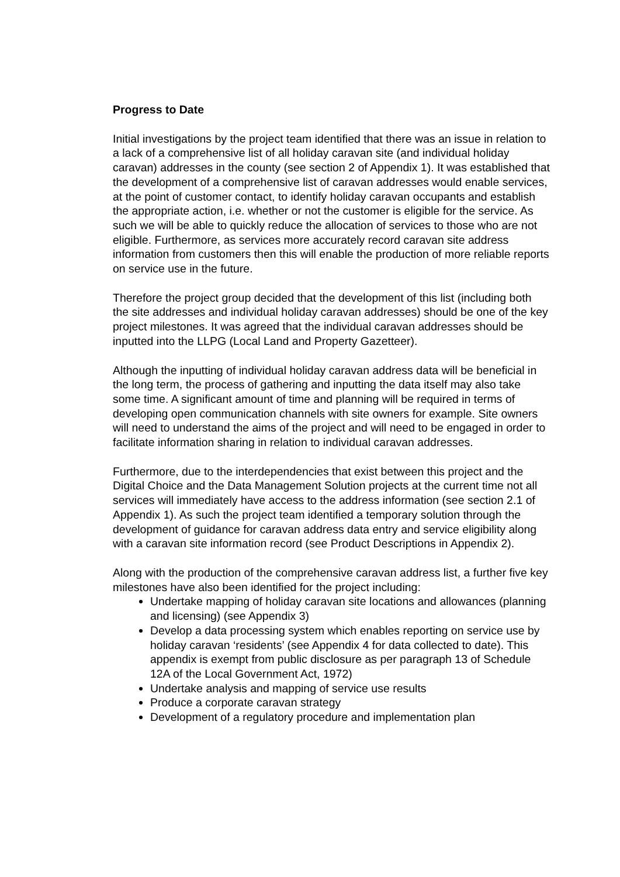Progress to Date
Initial investigations by the project team identified that there was an issue in relation to a lack of a comprehensive list of all holiday caravan site (and individual holiday caravan) addresses in the county (see section 2 of Appendix 1). It was established that the development of a comprehensive list of caravan addresses would enable services, at the point of customer contact, to identify holiday caravan occupants and establish the appropriate action, i.e. whether or not the customer is eligible for the service. As such we will be able to quickly reduce the allocation of services to those who are not eligible. Furthermore, as services more accurately record caravan site address information from customers then this will enable the production of more reliable reports on service use in the future.
Therefore the project group decided that the development of this list (including both the site addresses and individual holiday caravan addresses) should be one of the key project milestones. It was agreed that the individual caravan addresses should be inputted into the LLPG (Local Land and Property Gazetteer).
Although the inputting of individual holiday caravan address data will be beneficial in the long term, the process of gathering and inputting the data itself may also take some time. A significant amount of time and planning will be required in terms of developing open communication channels with site owners for example. Site owners will need to understand the aims of the project and will need to be engaged in order to facilitate information sharing in relation to individual caravan addresses.
Furthermore, due to the interdependencies that exist between this project and the Digital Choice and the Data Management Solution projects at the current time not all services will immediately have access to the address information (see section 2.1 of Appendix 1). As such the project team identified a temporary solution through the development of guidance for caravan address data entry and service eligibility along with a caravan site information record (see Product Descriptions in Appendix 2).
Along with the production of the comprehensive caravan address list, a further five key milestones have also been identified for the project including:
Undertake mapping of holiday caravan site locations and allowances (planning and licensing) (see Appendix 3)
Develop a data processing system which enables reporting on service use by holiday caravan ‘residents’ (see Appendix 4 for data collected to date). This appendix is exempt from public disclosure as per paragraph 13 of Schedule 12A of the Local Government Act, 1972)
Undertake analysis and mapping of service use results
Produce a corporate caravan strategy
Development of a regulatory procedure and implementation plan